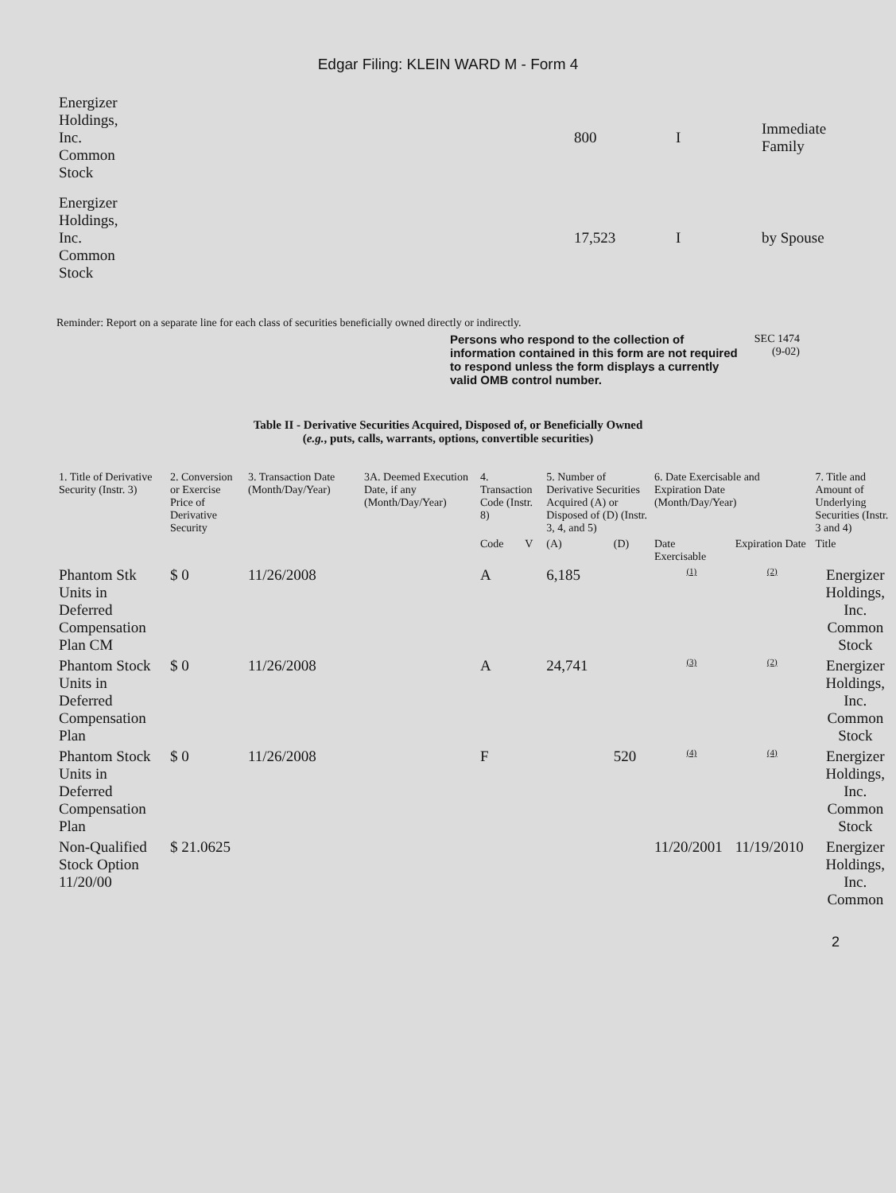Edgar Filing: KLEIN WARD M - Form 4
| Energizer Holdings, Inc. Common Stock | 800 | I | Immediate Family |
| Energizer Holdings, Inc. Common Stock | 17,523 | I | by Spouse |
Reminder: Report on a separate line for each class of securities beneficially owned directly or indirectly.
Persons who respond to the collection of information contained in this form are not required to respond unless the form displays a currently valid OMB control number.
SEC 1474
(9-02)
Table II - Derivative Securities Acquired, Disposed of, or Beneficially Owned
(e.g., puts, calls, warrants, options, convertible securities)
| 1. Title of Derivative Security (Instr. 3) | 2. Conversion or Exercise Price of Derivative Security | 3. Transaction Date (Month/Day/Year) | 3A. Deemed Execution Date, if any (Month/Day/Year) | 4. Transaction Code (Instr. 8) | | 5. Number of Derivative Securities Acquired (A) or Disposed of (D) (Instr. 3, 4, and 5) | | 6. Date Exercisable and Expiration Date (Month/Day/Year) | | 7. Title and Amount of Underlying Securities (Instr. 3 and 4) |
| --- | --- | --- | --- | --- | --- | --- | --- | --- | --- | --- |
| | | | | Code | V | (A) | (D) | Date Exercisable | Expiration Date | Title |
| Phantom Stk Units in Deferred Compensation Plan CM | $ 0 | 11/26/2008 | | A | | 6,185 | | <sup>(1)</sup> | <sup>(2)</sup> | Energizer Holdings, Inc. Common Stock |
| Phantom Stock Units in Deferred Compensation Plan | $ 0 | 11/26/2008 | | A | | 24,741 | | <sup>(3)</sup> | <sup>(2)</sup> | Energizer Holdings, Inc. Common Stock |
| Phantom Stock Units in Deferred Compensation Plan | $ 0 | 11/26/2008 | | F | | | 520 | <sup>(4)</sup> | <sup>(4)</sup> | Energizer Holdings, Inc. Common Stock |
| Non-Qualified Stock Option 11/20/00 | $ 21.0625 | | | | | | | 11/20/2001 | 11/19/2010 | Energizer Holdings, Inc. Common |
2